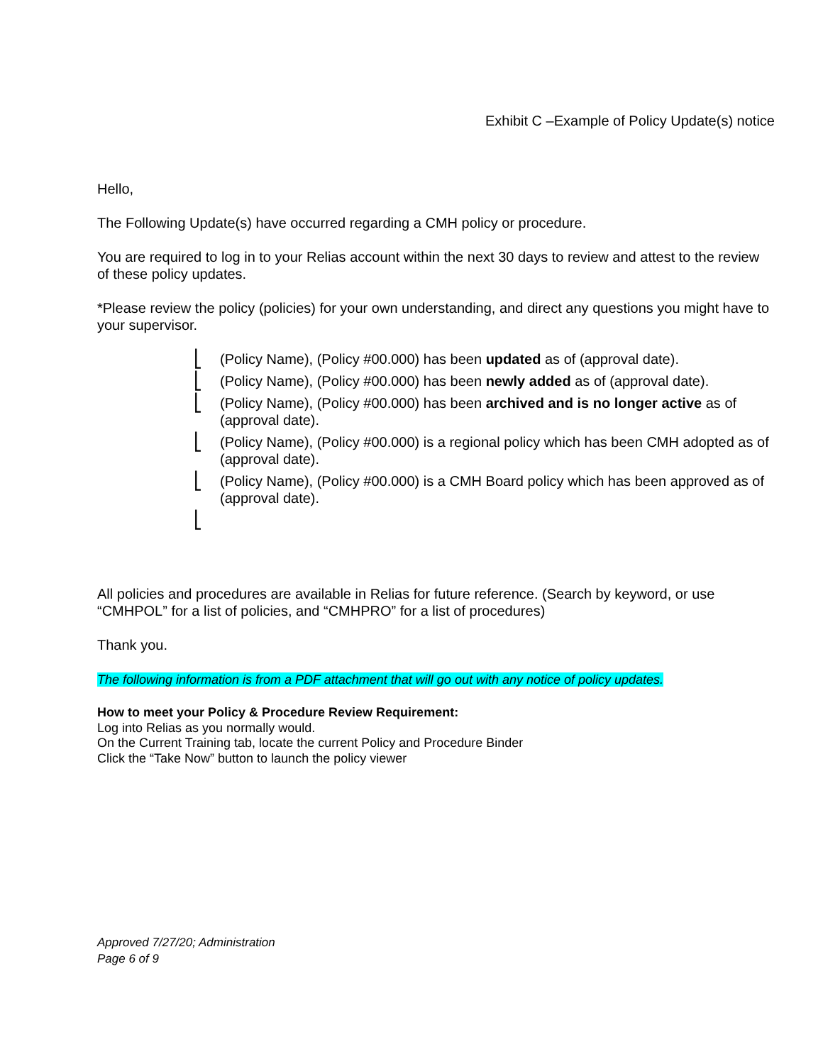Exhibit C –Example of Policy Update(s) notice
Hello,
The Following Update(s) have occurred regarding a CMH policy or procedure.
You are required to log in to your Relias account within the next 30 days to review and attest to the review of these policy updates.
*Please review the policy (policies) for your own understanding, and direct any questions you might have to your supervisor.
⎣ (Policy Name), (Policy #00.000) has been updated as of (approval date).
⎣ (Policy Name), (Policy #00.000) has been newly added as of (approval date).
⎣ (Policy Name), (Policy #00.000) has been archived and is no longer active as of (approval date).
⎣ (Policy Name), (Policy #00.000) is a regional policy which has been CMH adopted as of (approval date).
⎣ (Policy Name), (Policy #00.000) is a CMH Board policy which has been approved as of (approval date).
⎣
All policies and procedures are available in Relias for future reference. (Search by keyword, or use “CMHPOL” for a list of policies, and “CMHPRO” for a list of procedures)
Thank you.
The following information is from a PDF attachment that will go out with any notice of policy updates.
How to meet your Policy & Procedure Review Requirement:
Log into Relias as you normally would.
On the Current Training tab, locate the current Policy and Procedure Binder
Click the “Take Now” button to launch the policy viewer
Approved 7/27/20; Administration
Page 6 of 9